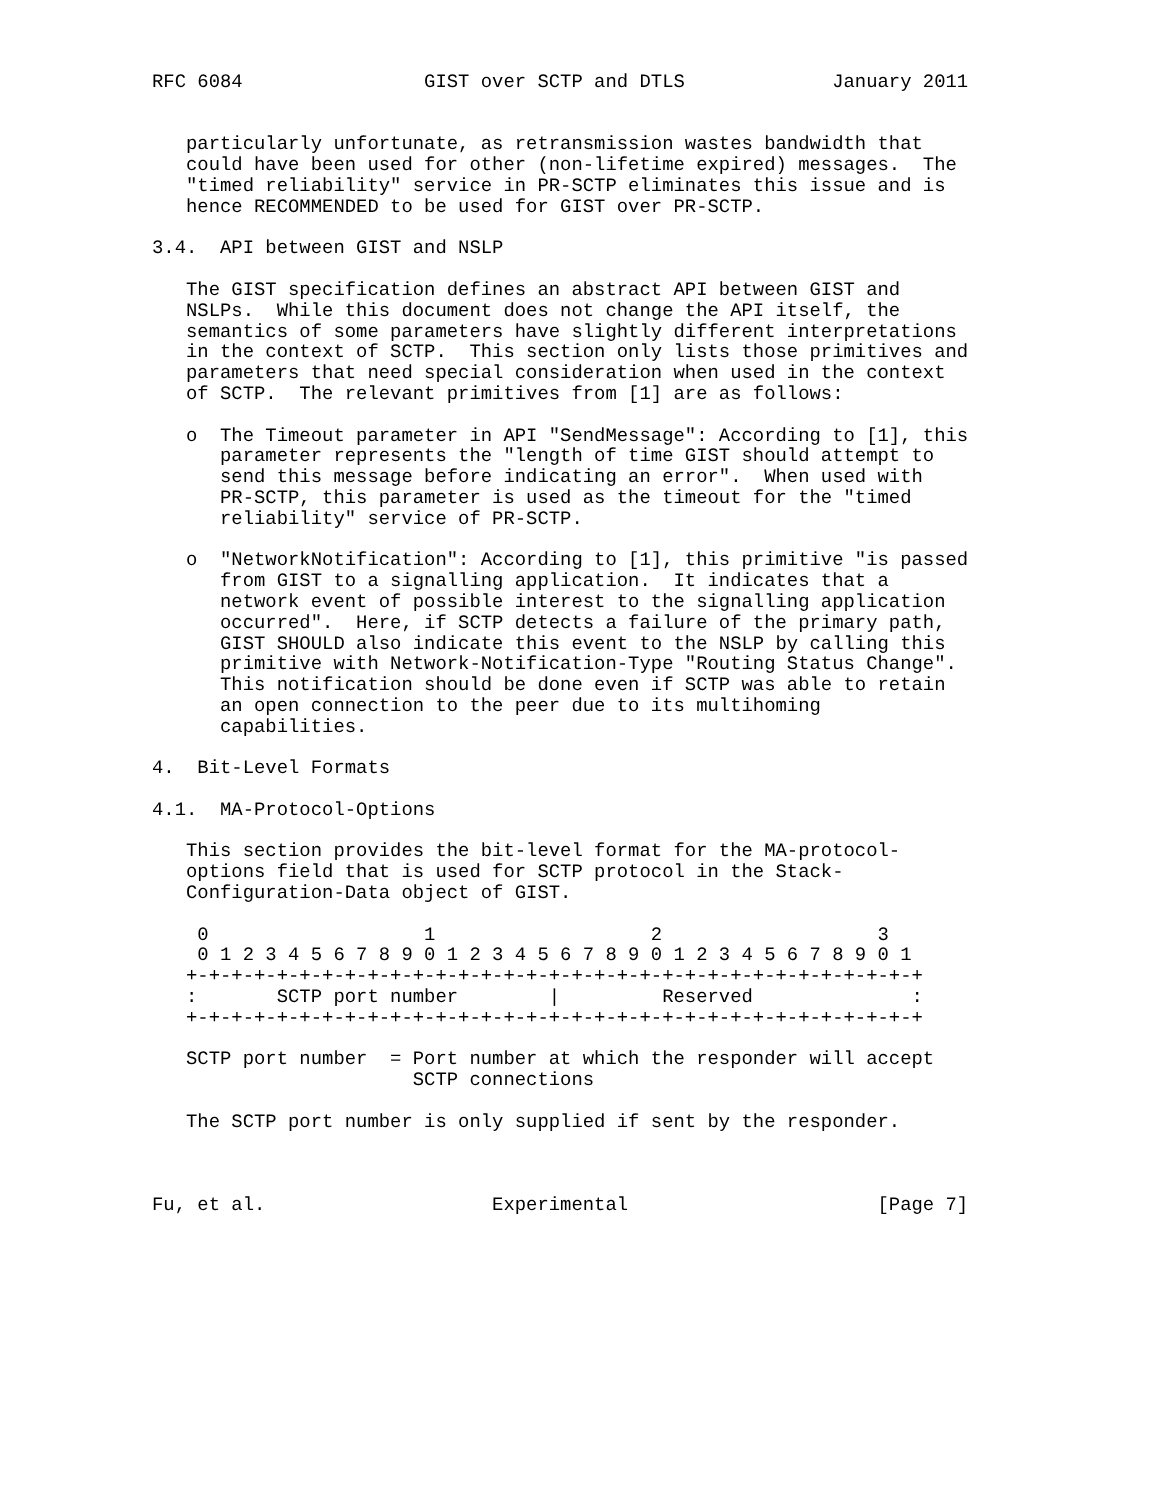RFC 6084                GIST over SCTP and DTLS             January 2011


   particularly unfortunate, as retransmission wastes bandwidth that
   could have been used for other (non-lifetime expired) messages.  The
   "timed reliability" service in PR-SCTP eliminates this issue and is
   hence RECOMMENDED to be used for GIST over PR-SCTP.

3.4.  API between GIST and NSLP

   The GIST specification defines an abstract API between GIST and
   NSLPs.  While this document does not change the API itself, the
   semantics of some parameters have slightly different interpretations
   in the context of SCTP.  This section only lists those primitives and
   parameters that need special consideration when used in the context
   of SCTP.  The relevant primitives from [1] are as follows:

   o  The Timeout parameter in API "SendMessage": According to [1], this
      parameter represents the "length of time GIST should attempt to
      send this message before indicating an error".  When used with
      PR-SCTP, this parameter is used as the timeout for the "timed
      reliability" service of PR-SCTP.

   o  "NetworkNotification": According to [1], this primitive "is passed
      from GIST to a signalling application.  It indicates that a
      network event of possible interest to the signalling application
      occurred".  Here, if SCTP detects a failure of the primary path,
      GIST SHOULD also indicate this event to the NSLP by calling this
      primitive with Network-Notification-Type "Routing Status Change".
      This notification should be done even if SCTP was able to retain
      an open connection to the peer due to its multihoming
      capabilities.

4.  Bit-Level Formats

4.1.  MA-Protocol-Options

   This section provides the bit-level format for the MA-protocol-
   options field that is used for SCTP protocol in the Stack-
   Configuration-Data object of GIST.

    0                   1                   2                   3
    0 1 2 3 4 5 6 7 8 9 0 1 2 3 4 5 6 7 8 9 0 1 2 3 4 5 6 7 8 9 0 1
   +-+-+-+-+-+-+-+-+-+-+-+-+-+-+-+-+-+-+-+-+-+-+-+-+-+-+-+-+-+-+-+-+
   :       SCTP port number        |         Reserved              :
   +-+-+-+-+-+-+-+-+-+-+-+-+-+-+-+-+-+-+-+-+-+-+-+-+-+-+-+-+-+-+-+-+

   SCTP port number  = Port number at which the responder will accept
                       SCTP connections

   The SCTP port number is only supplied if sent by the responder.



Fu, et al.                    Experimental                      [Page 7]